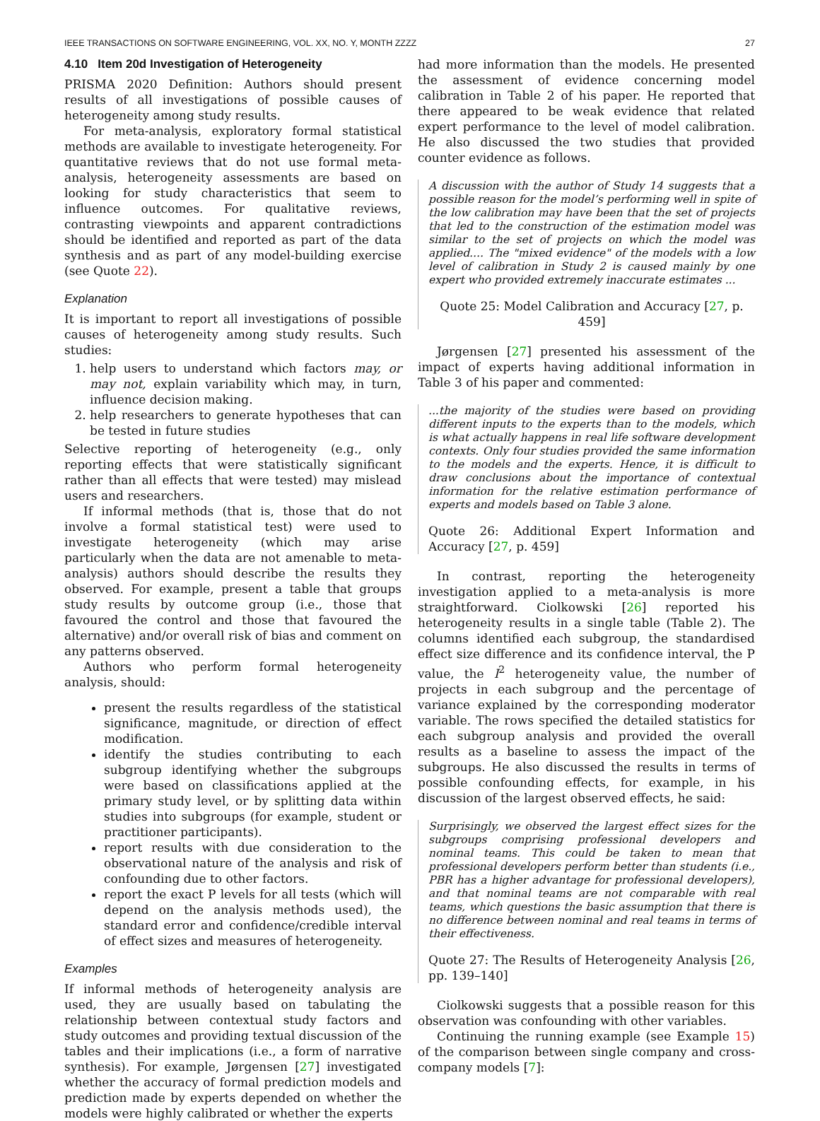IEEE TRANSACTIONS ON SOFTWARE ENGINEERING, VOL. XX, NO. Y, MONTH ZZZZ 27
4.10 Item 20d Investigation of Heterogeneity
PRISMA 2020 Definition: Authors should present results of all investigations of possible causes of heterogeneity among study results.
For meta-analysis, exploratory formal statistical methods are available to investigate heterogeneity. For quantitative reviews that do not use formal meta-analysis, heterogeneity assessments are based on looking for study characteristics that seem to influence outcomes. For qualitative reviews, contrasting viewpoints and apparent contradictions should be identified and reported as part of the data synthesis and as part of any model-building exercise (see Quote 22).
Explanation
It is important to report all investigations of possible causes of heterogeneity among study results. Such studies:
1. help users to understand which factors may, or may not, explain variability which may, in turn, influence decision making.
2. help researchers to generate hypotheses that can be tested in future studies
Selective reporting of heterogeneity (e.g., only reporting effects that were statistically significant rather than all effects that were tested) may mislead users and researchers.
If informal methods (that is, those that do not involve a formal statistical test) were used to investigate heterogeneity (which may arise particularly when the data are not amenable to meta-analysis) authors should describe the results they observed. For example, present a table that groups study results by outcome group (i.e., those that favoured the control and those that favoured the alternative) and/or overall risk of bias and comment on any patterns observed.
Authors who perform formal heterogeneity analysis, should:
present the results regardless of the statistical significance, magnitude, or direction of effect modification.
identify the studies contributing to each subgroup identifying whether the subgroups were based on classifications applied at the primary study level, or by splitting data within studies into subgroups (for example, student or practitioner participants).
report results with due consideration to the observational nature of the analysis and risk of confounding due to other factors.
report the exact P levels for all tests (which will depend on the analysis methods used), the standard error and confidence/credible interval of effect sizes and measures of heterogeneity.
Examples
If informal methods of heterogeneity analysis are used, they are usually based on tabulating the relationship between contextual study factors and study outcomes and providing textual discussion of the tables and their implications (i.e., a form of narrative synthesis). For example, Jørgensen [27] investigated whether the accuracy of formal prediction models and prediction made by experts depended on whether the models were highly calibrated or whether the experts
had more information than the models. He presented the assessment of evidence concerning model calibration in Table 2 of his paper. He reported that there appeared to be weak evidence that related expert performance to the level of model calibration. He also discussed the two studies that provided counter evidence as follows.
A discussion with the author of Study 14 suggests that a possible reason for the model’s performing well in spite of the low calibration may have been that the set of projects that led to the construction of the estimation model was similar to the set of projects on which the model was applied.... The "mixed evidence" of the models with a low level of calibration in Study 2 is caused mainly by one expert who provided extremely inaccurate estimates ...
Quote 25: Model Calibration and Accuracy [27, p. 459]
Jørgensen [27] presented his assessment of the impact of experts having additional information in Table 3 of his paper and commented:
...the majority of the studies were based on providing different inputs to the experts than to the models, which is what actually happens in real life software development contexts. Only four studies provided the same information to the models and the experts. Hence, it is difficult to draw conclusions about the importance of contextual information for the relative estimation performance of experts and models based on Table 3 alone.
Quote 26: Additional Expert Information and Accuracy [27, p. 459]
In contrast, reporting the heterogeneity investigation applied to a meta-analysis is more straightforward. Ciolkowski [26] reported his heterogeneity results in a single table (Table 2). The columns identified each subgroup, the standardised effect size difference and its confidence interval, the P value, the I<sup>2</sup> heterogeneity value, the number of projects in each subgroup and the percentage of variance explained by the corresponding moderator variable. The rows specified the detailed statistics for each subgroup analysis and provided the overall results as a baseline to assess the impact of the subgroups. He also discussed the results in terms of possible confounding effects, for example, in his discussion of the largest observed effects, he said:
Surprisingly, we observed the largest effect sizes for the subgroups comprising professional developers and nominal teams. This could be taken to mean that professional developers perform better than students (i.e., PBR has a higher advantage for professional developers), and that nominal teams are not comparable with real teams, which questions the basic assumption that there is no difference between nominal and real teams in terms of their effectiveness.
Quote 27: The Results of Heterogeneity Analysis [26, pp. 139–140]
Ciolkowski suggests that a possible reason for this observation was confounding with other variables.
Continuing the running example (see Example 15) of the comparison between single company and cross-company models [7]: